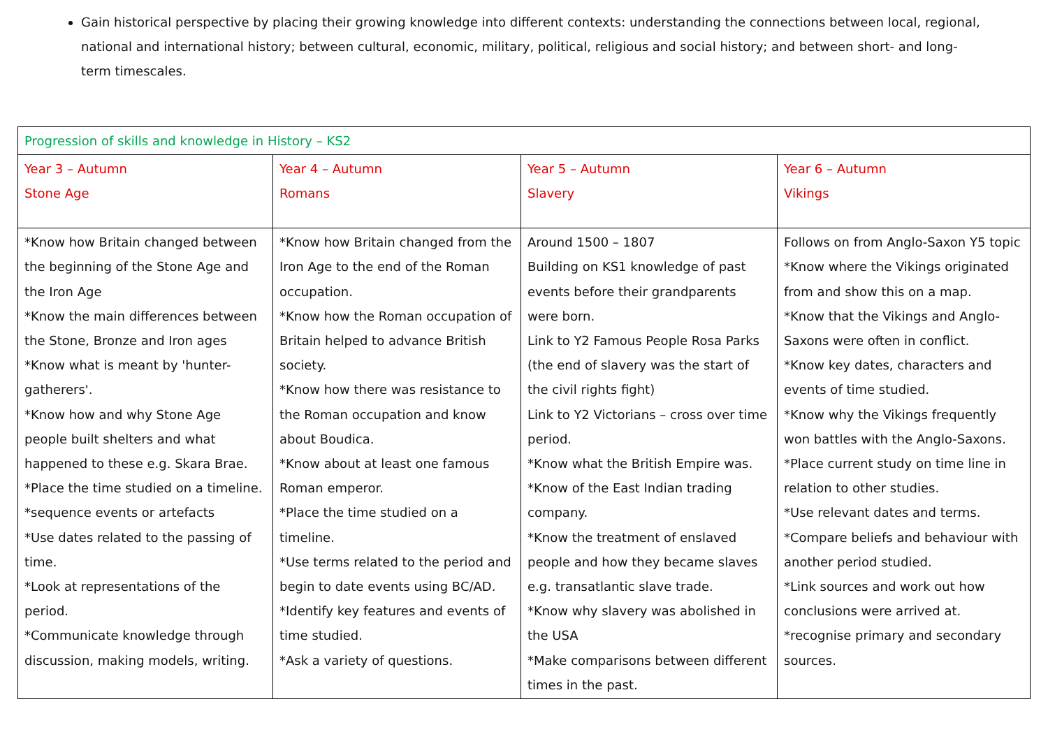Gain historical perspective by placing their growing knowledge into different contexts: understanding the connections between local, regional, national and international history; between cultural, economic, military, political, religious and social history; and between short- and long-term timescales.
| Progression of skills and knowledge in History – KS2 | | | |
| Year 3 – Autumn Stone Age | Year 4 – Autumn Romans | Year 5 – Autumn Slavery | Year 6 – Autumn Vikings |
| *Know how Britain changed between the beginning of the Stone Age and the Iron Age *Know the main differences between the Stone, Bronze and Iron ages *Know what is meant by 'hunter-gatherers'. *Know how and why Stone Age people built shelters and what happened to these e.g. Skara Brae. *Place the time studied on a timeline. *sequence events or artefacts *Use dates related to the passing of time. *Look at representations of the period. *Communicate knowledge through discussion, making models, writing. | *Know how Britain changed from the Iron Age to the end of the Roman occupation. *Know how the Roman occupation of Britain helped to advance British society. *Know how there was resistance to the Roman occupation and know about Boudica. *Know about at least one famous Roman emperor. *Place the time studied on a timeline. *Use terms related to the period and begin to date events using BC/AD. *Identify key features and events of time studied. *Ask a variety of questions. | Around 1500 – 1807 Building on KS1 knowledge of past events before their grandparents were born. Link to Y2 Famous People Rosa Parks (the end of slavery was the start of the civil rights fight) Link to Y2 Victorians – cross over time period. *Know what the British Empire was. *Know of the East Indian trading company. *Know the treatment of enslaved people and how they became slaves e.g. transatlantic slave trade. *Know why slavery was abolished in the USA *Make comparisons between different times in the past. | Follows on from Anglo-Saxon Y5 topic *Know where the Vikings originated from and show this on a map. *Know that the Vikings and Anglo-Saxons were often in conflict. *Know key dates, characters and events of time studied. *Know why the Vikings frequently won battles with the Anglo-Saxons. *Place current study on time line in relation to other studies. *Use relevant dates and terms. *Compare beliefs and behaviour with another period studied. *Link sources and work out how conclusions were arrived at. *recognise primary and secondary sources. |